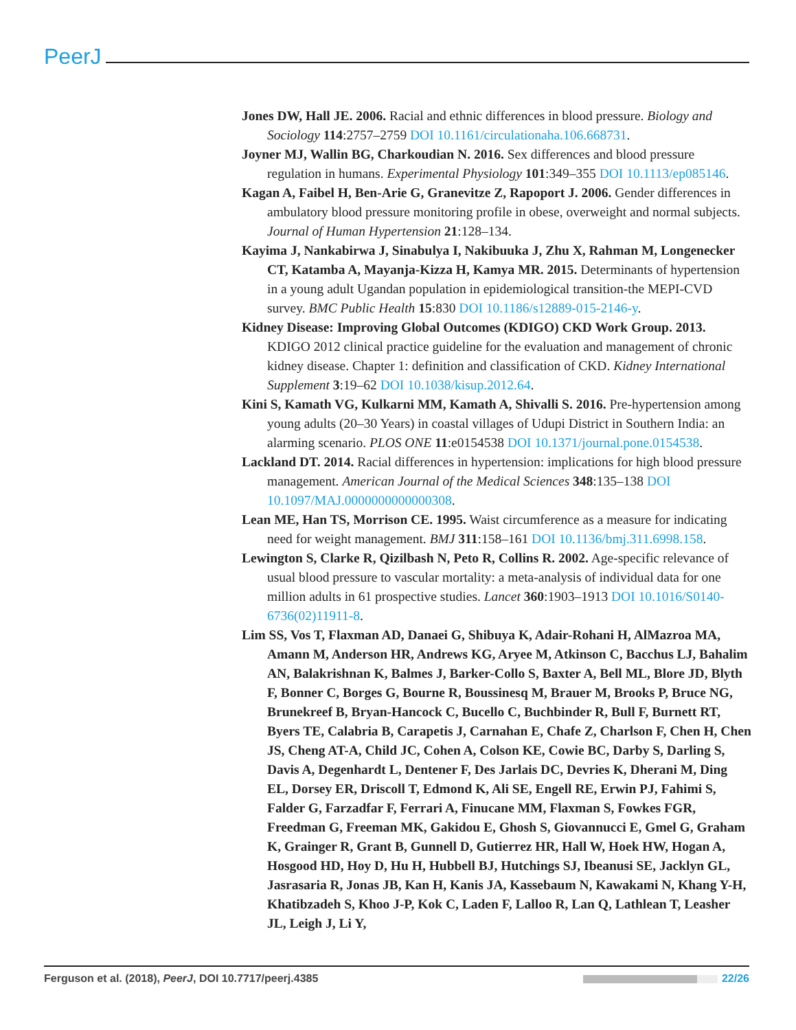PeerJ
Jones DW, Hall JE. 2006. Racial and ethnic differences in blood pressure. Biology and Sociology 114:2757–2759 DOI 10.1161/circulationaha.106.668731.
Joyner MJ, Wallin BG, Charkoudian N. 2016. Sex differences and blood pressure regulation in humans. Experimental Physiology 101:349–355 DOI 10.1113/ep085146.
Kagan A, Faibel H, Ben-Arie G, Granevitze Z, Rapoport J. 2006. Gender differences in ambulatory blood pressure monitoring profile in obese, overweight and normal subjects. Journal of Human Hypertension 21:128–134.
Kayima J, Nankabirwa J, Sinabulya I, Nakibuuka J, Zhu X, Rahman M, Longenecker CT, Katamba A, Mayanja-Kizza H, Kamya MR. 2015. Determinants of hypertension in a young adult Ugandan population in epidemiological transition-the MEPI-CVD survey. BMC Public Health 15:830 DOI 10.1186/s12889-015-2146-y.
Kidney Disease: Improving Global Outcomes (KDIGO) CKD Work Group. 2013. KDIGO 2012 clinical practice guideline for the evaluation and management of chronic kidney disease. Chapter 1: definition and classification of CKD. Kidney International Supplement 3:19–62 DOI 10.1038/kisup.2012.64.
Kini S, Kamath VG, Kulkarni MM, Kamath A, Shivalli S. 2016. Pre-hypertension among young adults (20–30 Years) in coastal villages of Udupi District in Southern India: an alarming scenario. PLOS ONE 11:e0154538 DOI 10.1371/journal.pone.0154538.
Lackland DT. 2014. Racial differences in hypertension: implications for high blood pressure management. American Journal of the Medical Sciences 348:135–138 DOI 10.1097/MAJ.0000000000000308.
Lean ME, Han TS, Morrison CE. 1995. Waist circumference as a measure for indicating need for weight management. BMJ 311:158–161 DOI 10.1136/bmj.311.6998.158.
Lewington S, Clarke R, Qizilbash N, Peto R, Collins R. 2002. Age-specific relevance of usual blood pressure to vascular mortality: a meta-analysis of individual data for one million adults in 61 prospective studies. Lancet 360:1903–1913 DOI 10.1016/S0140-6736(02)11911-8.
Lim SS, Vos T, Flaxman AD, Danaei G, Shibuya K, Adair-Rohani H, AlMazroa MA, Amann M, Anderson HR, Andrews KG, Aryee M, Atkinson C, Bacchus LJ, Bahalim AN, Balakrishnan K, Balmes J, Barker-Collo S, Baxter A, Bell ML, Blore JD, Blyth F, Bonner C, Borges G, Bourne R, Boussinesq M, Brauer M, Brooks P, Bruce NG, Brunekreef B, Bryan-Hancock C, Bucello C, Buchbinder R, Bull F, Burnett RT, Byers TE, Calabria B, Carapetis J, Carnahan E, Chafe Z, Charlson F, Chen H, Chen JS, Cheng AT-A, Child JC, Cohen A, Colson KE, Cowie BC, Darby S, Darling S, Davis A, Degenhardt L, Dentener F, Des Jarlais DC, Devries K, Dherani M, Ding EL, Dorsey ER, Driscoll T, Edmond K, Ali SE, Engell RE, Erwin PJ, Fahimi S, Falder G, Farzadfar F, Ferrari A, Finucane MM, Flaxman S, Fowkes FGR, Freedman G, Freeman MK, Gakidou E, Ghosh S, Giovannucci E, Gmel G, Graham K, Grainger R, Grant B, Gunnell D, Gutierrez HR, Hall W, Hoek HW, Hogan A, Hosgood HD, Hoy D, Hu H, Hubbell BJ, Hutchings SJ, Ibeanusi SE, Jacklyn GL, Jasrasaria R, Jonas JB, Kan H, Kanis JA, Kassebaum N, Kawakami N, Khang Y-H, Khatibzadeh S, Khoo J-P, Kok C, Laden F, Lalloo R, Lan Q, Lathlean T, Leasher JL, Leigh J, Li Y,
Ferguson et al. (2018), PeerJ, DOI 10.7717/peerj.4385 22/26